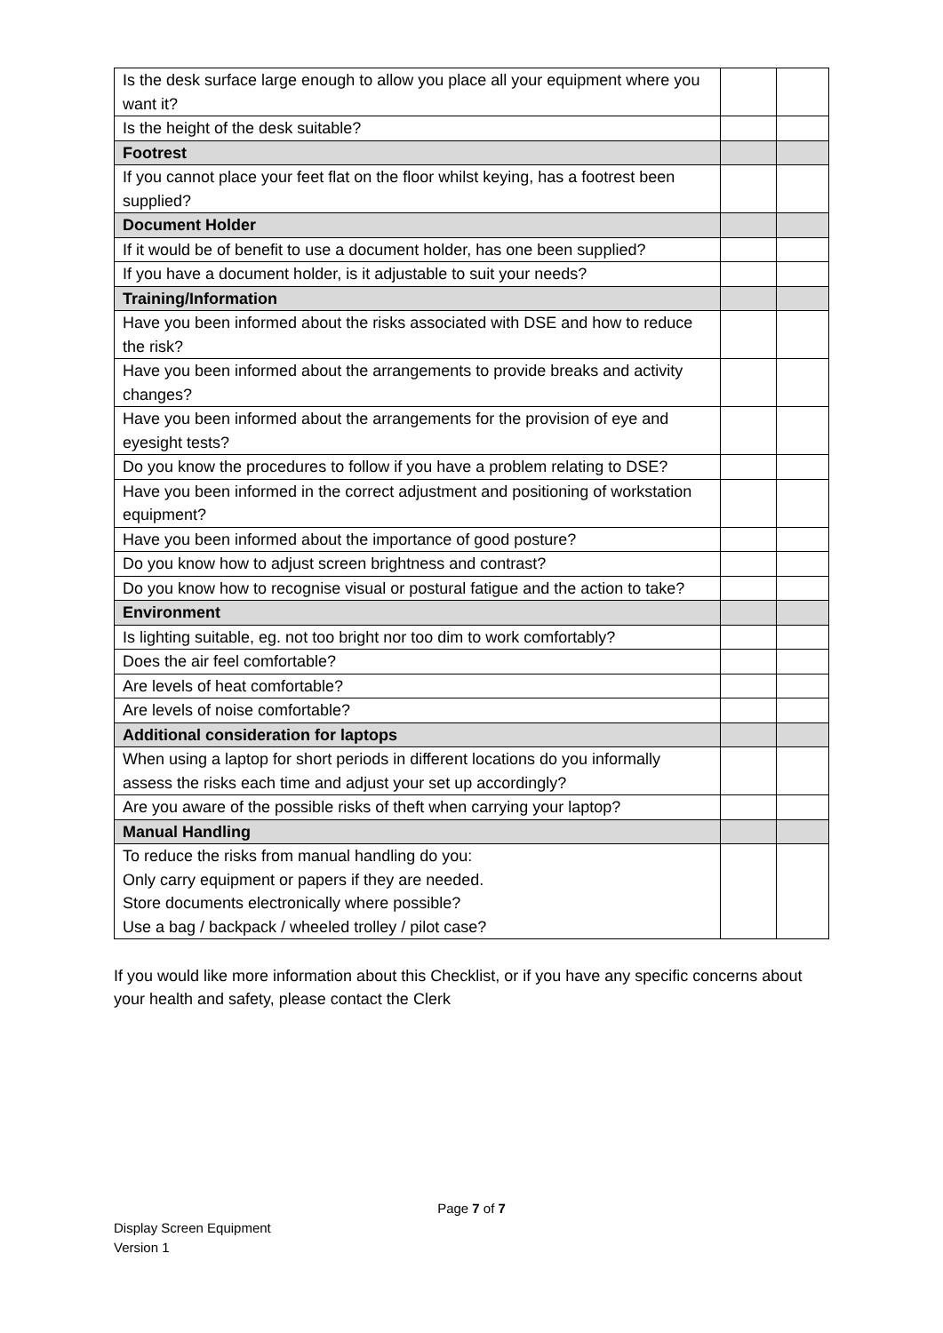| Is the desk surface large enough to allow you place all your equipment where you want it? | | |
| Is the height of the desk suitable? | | |
| Footrest | | |
| If you cannot place your feet flat on the floor whilst keying, has a footrest been supplied? | | |
| Document Holder | | |
| If it would be of benefit to use a document holder, has one been supplied? | | |
| If you have a document holder, is it adjustable to suit your needs? | | |
| Training/Information | | |
| Have you been informed about the risks associated with DSE and how to reduce the risk? | | |
| Have you been informed about the arrangements to provide breaks and activity changes? | | |
| Have you been informed about the arrangements for the provision of eye and eyesight tests? | | |
| Do you know the procedures to follow if you have a problem relating to DSE? | | |
| Have you been informed in the correct adjustment and positioning of workstation equipment? | | |
| Have you been informed about the importance of good posture? | | |
| Do you know how to adjust screen brightness and contrast? | | |
| Do you know how to recognise visual or postural fatigue and the action to take? | | |
| Environment | | |
| Is lighting suitable, eg. not too bright nor too dim to work comfortably? | | |
| Does the air feel comfortable? | | |
| Are levels of heat comfortable? | | |
| Are levels of noise comfortable? | | |
| Additional consideration for laptops | | |
| When using a laptop for short periods in different locations do you informally assess the risks each time and adjust your set up accordingly? | | |
| Are you aware of the possible risks of theft when carrying your laptop? | | |
| Manual Handling | | |
| To reduce the risks from manual handling do you: Only carry equipment or papers if they are needed. Store documents electronically where possible? Use a bag / backpack / wheeled trolley / pilot case? | | |
If you would like more information about this Checklist, or if you have any specific concerns about your health and safety, please contact the Clerk
Page 7 of 7
Display Screen Equipment
Version 1